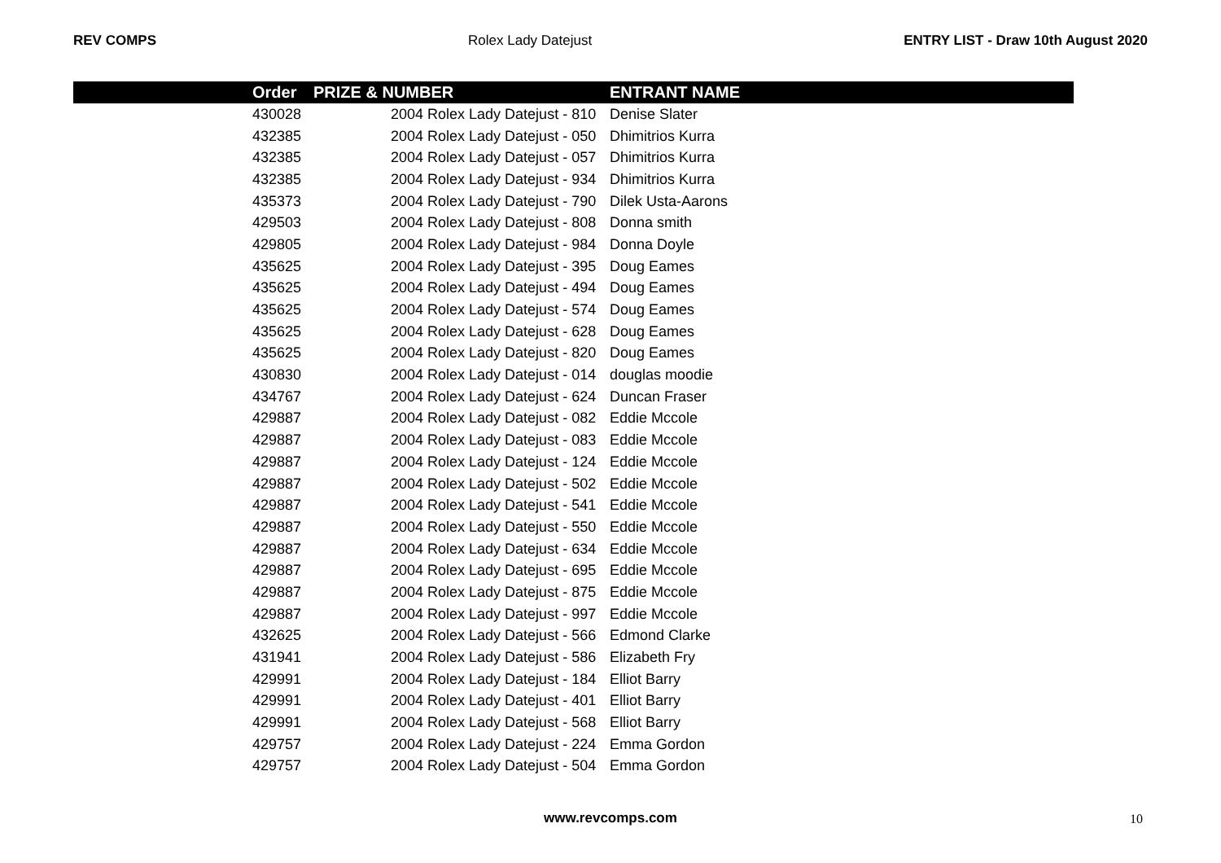REV COMPS Rolex Lady Datejust ENTRY LIST - Draw 10th August 2020
| | Order | PRIZE & NUMBER | ENTRANT NAME |
| --- | --- | --- | --- |
| | 430028 | 2004 Rolex Lady Datejust - 810 | Denise Slater |
| | 432385 | 2004 Rolex Lady Datejust - 050 | Dhimitrios Kurra |
| | 432385 | 2004 Rolex Lady Datejust - 057 | Dhimitrios Kurra |
| | 432385 | 2004 Rolex Lady Datejust - 934 | Dhimitrios Kurra |
| | 435373 | 2004 Rolex Lady Datejust - 790 | Dilek Usta-Aarons |
| | 429503 | 2004 Rolex Lady Datejust - 808 | Donna smith |
| | 429805 | 2004 Rolex Lady Datejust - 984 | Donna Doyle |
| | 435625 | 2004 Rolex Lady Datejust - 395 | Doug Eames |
| | 435625 | 2004 Rolex Lady Datejust - 494 | Doug Eames |
| | 435625 | 2004 Rolex Lady Datejust - 574 | Doug Eames |
| | 435625 | 2004 Rolex Lady Datejust - 628 | Doug Eames |
| | 435625 | 2004 Rolex Lady Datejust - 820 | Doug Eames |
| | 430830 | 2004 Rolex Lady Datejust - 014 | douglas moodie |
| | 434767 | 2004 Rolex Lady Datejust - 624 | Duncan Fraser |
| | 429887 | 2004 Rolex Lady Datejust - 082 | Eddie Mccole |
| | 429887 | 2004 Rolex Lady Datejust - 083 | Eddie Mccole |
| | 429887 | 2004 Rolex Lady Datejust - 124 | Eddie Mccole |
| | 429887 | 2004 Rolex Lady Datejust - 502 | Eddie Mccole |
| | 429887 | 2004 Rolex Lady Datejust - 541 | Eddie Mccole |
| | 429887 | 2004 Rolex Lady Datejust - 550 | Eddie Mccole |
| | 429887 | 2004 Rolex Lady Datejust - 634 | Eddie Mccole |
| | 429887 | 2004 Rolex Lady Datejust - 695 | Eddie Mccole |
| | 429887 | 2004 Rolex Lady Datejust - 875 | Eddie Mccole |
| | 429887 | 2004 Rolex Lady Datejust - 997 | Eddie Mccole |
| | 432625 | 2004 Rolex Lady Datejust - 566 | Edmond Clarke |
| | 431941 | 2004 Rolex Lady Datejust - 586 | Elizabeth Fry |
| | 429991 | 2004 Rolex Lady Datejust - 184 | Elliot Barry |
| | 429991 | 2004 Rolex Lady Datejust - 401 | Elliot Barry |
| | 429991 | 2004 Rolex Lady Datejust - 568 | Elliot Barry |
| | 429757 | 2004 Rolex Lady Datejust - 224 | Emma Gordon |
| | 429757 | 2004 Rolex Lady Datejust - 504 | Emma Gordon |
www.revcomps.com 10